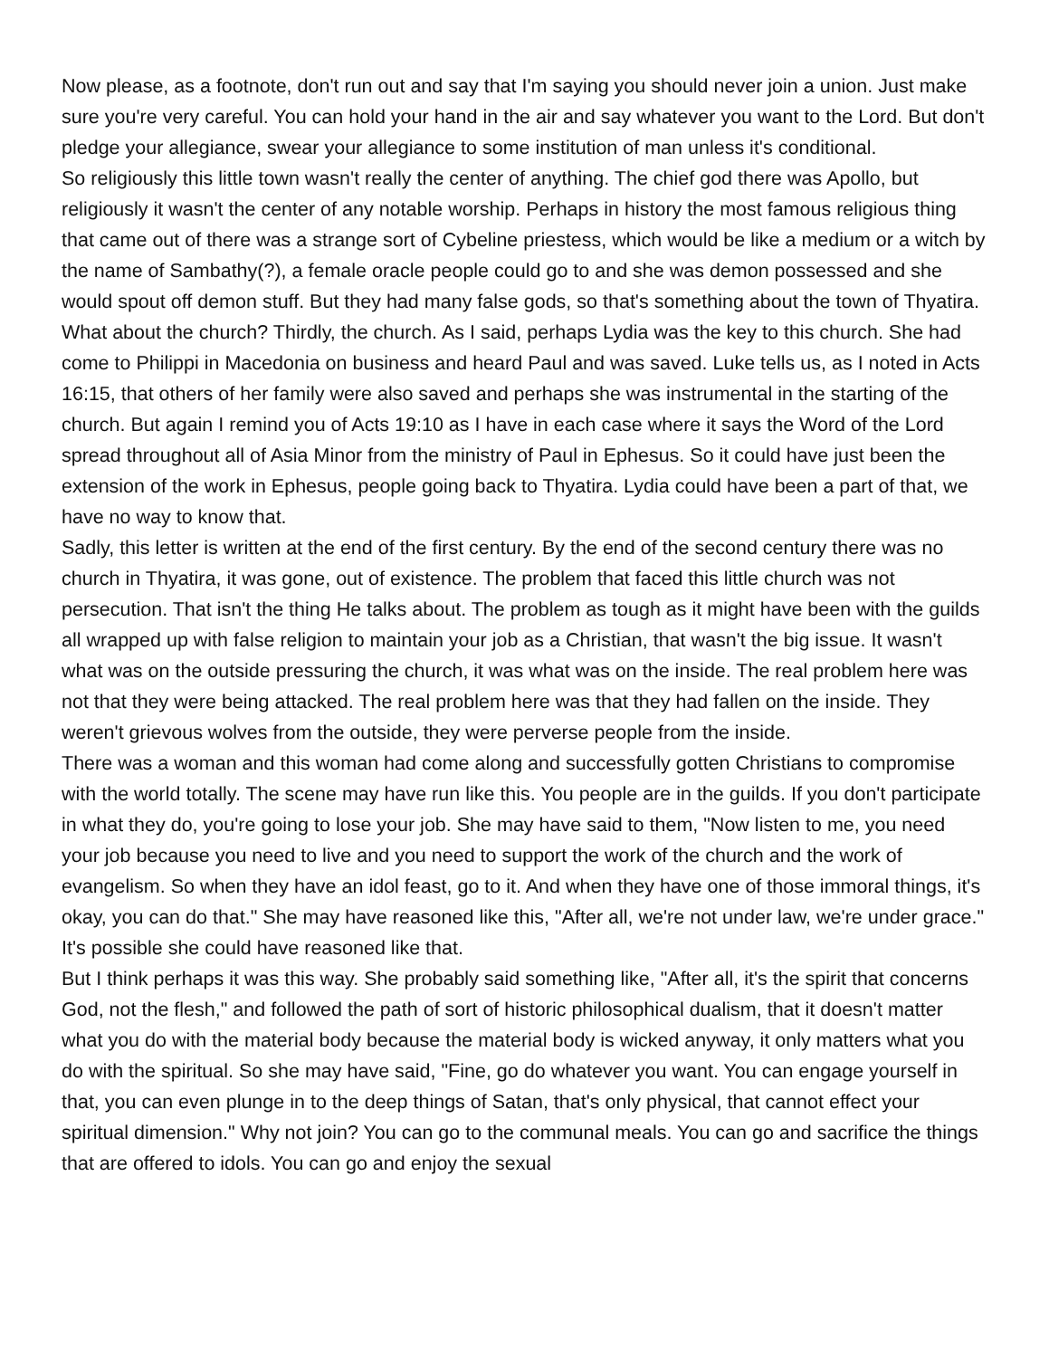Now please, as a footnote, don't run out and say that I'm saying you should never join a union. Just make sure you're very careful. You can hold your hand in the air and say whatever you want to the Lord. But don't pledge your allegiance, swear your allegiance to some institution of man unless it's conditional.
So religiously this little town wasn't really the center of anything. The chief god there was Apollo, but religiously it wasn't the center of any notable worship. Perhaps in history the most famous religious thing that came out of there was a strange sort of Cybeline priestess, which would be like a medium or a witch by the name of Sambathy(?), a female oracle people could go to and she was demon possessed and she would spout off demon stuff. But they had many false gods, so that's something about the town of Thyatira.
What about the church? Thirdly, the church. As I said, perhaps Lydia was the key to this church. She had come to Philippi in Macedonia on business and heard Paul and was saved. Luke tells us, as I noted in Acts 16:15, that others of her family were also saved and perhaps she was instrumental in the starting of the church. But again I remind you of Acts 19:10 as I have in each case where it says the Word of the Lord spread throughout all of Asia Minor from the ministry of Paul in Ephesus. So it could have just been the extension of the work in Ephesus, people going back to Thyatira. Lydia could have been a part of that, we have no way to know that.
Sadly, this letter is written at the end of the first century. By the end of the second century there was no church in Thyatira, it was gone, out of existence. The problem that faced this little church was not persecution. That isn't the thing He talks about. The problem as tough as it might have been with the guilds all wrapped up with false religion to maintain your job as a Christian, that wasn't the big issue. It wasn't what was on the outside pressuring the church, it was what was on the inside. The real problem here was not that they were being attacked. The real problem here was that they had fallen on the inside. They weren't grievous wolves from the outside, they were perverse people from the inside.
There was a woman and this woman had come along and successfully gotten Christians to compromise with the world totally. The scene may have run like this. You people are in the guilds. If you don't participate in what they do, you're going to lose your job. She may have said to them, "Now listen to me, you need your job because you need to live and you need to support the work of the church and the work of evangelism. So when they have an idol feast, go to it. And when they have one of those immoral things, it's okay, you can do that." She may have reasoned like this, "After all, we're not under law, we're under grace." It's possible she could have reasoned like that.
But I think perhaps it was this way. She probably said something like, "After all, it's the spirit that concerns God, not the flesh," and followed the path of sort of historic philosophical dualism, that it doesn't matter what you do with the material body because the material body is wicked anyway, it only matters what you do with the spiritual. So she may have said, "Fine, go do whatever you want. You can engage yourself in that, you can even plunge in to the deep things of Satan, that's only physical, that cannot effect your spiritual dimension." Why not join? You can go to the communal meals. You can go and sacrifice the things that are offered to idols. You can go and enjoy the sexual